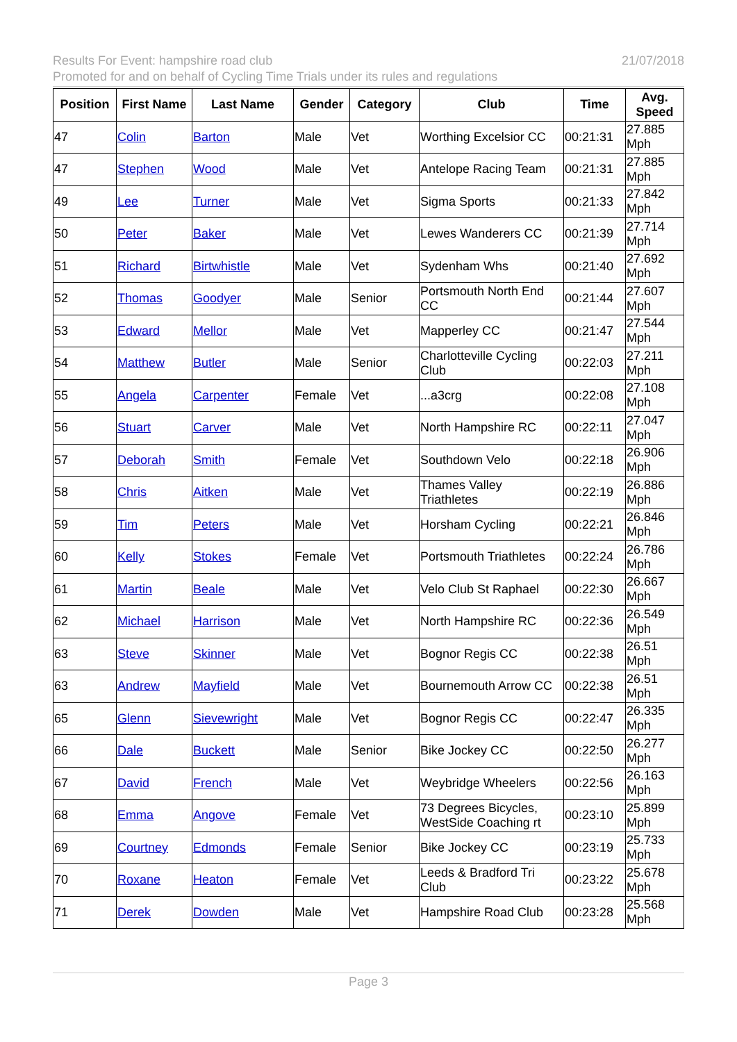Results For Event: hampshire road club 21/07/2018
Promoted for and on behalf of Cycling Time Trials under its rules and regulations
| Position | First Name | Last Name | Gender | Category | Club | Time | Avg. Speed |
| --- | --- | --- | --- | --- | --- | --- | --- |
| 47 | Colin | Barton | Male | Vet | Worthing Excelsior CC | 00:21:31 | 27.885 Mph |
| 47 | Stephen | Wood | Male | Vet | Antelope Racing Team | 00:21:31 | 27.885 Mph |
| 49 | Lee | Turner | Male | Vet | Sigma Sports | 00:21:33 | 27.842 Mph |
| 50 | Peter | Baker | Male | Vet | Lewes Wanderers CC | 00:21:39 | 27.714 Mph |
| 51 | Richard | Birtwhistle | Male | Vet | Sydenham Whs | 00:21:40 | 27.692 Mph |
| 52 | Thomas | Goodyer | Male | Senior | Portsmouth North End CC | 00:21:44 | 27.607 Mph |
| 53 | Edward | Mellor | Male | Vet | Mapperley CC | 00:21:47 | 27.544 Mph |
| 54 | Matthew | Butler | Male | Senior | Charlotteville Cycling Club | 00:22:03 | 27.211 Mph |
| 55 | Angela | Carpenter | Female | Vet | ...a3crg | 00:22:08 | 27.108 Mph |
| 56 | Stuart | Carver | Male | Vet | North Hampshire RC | 00:22:11 | 27.047 Mph |
| 57 | Deborah | Smith | Female | Vet | Southdown Velo | 00:22:18 | 26.906 Mph |
| 58 | Chris | Aitken | Male | Vet | Thames Valley Triathletes | 00:22:19 | 26.886 Mph |
| 59 | Tim | Peters | Male | Vet | Horsham Cycling | 00:22:21 | 26.846 Mph |
| 60 | Kelly | Stokes | Female | Vet | Portsmouth Triathletes | 00:22:24 | 26.786 Mph |
| 61 | Martin | Beale | Male | Vet | Velo Club St Raphael | 00:22:30 | 26.667 Mph |
| 62 | Michael | Harrison | Male | Vet | North Hampshire RC | 00:22:36 | 26.549 Mph |
| 63 | Steve | Skinner | Male | Vet | Bognor Regis CC | 00:22:38 | 26.51 Mph |
| 63 | Andrew | Mayfield | Male | Vet | Bournemouth Arrow CC | 00:22:38 | 26.51 Mph |
| 65 | Glenn | Sievewright | Male | Vet | Bognor Regis CC | 00:22:47 | 26.335 Mph |
| 66 | Dale | Buckett | Male | Senior | Bike Jockey CC | 00:22:50 | 26.277 Mph |
| 67 | David | French | Male | Vet | Weybridge Wheelers | 00:22:56 | 26.163 Mph |
| 68 | Emma | Angove | Female | Vet | 73 Degrees Bicycles, WestSide Coaching rt | 00:23:10 | 25.899 Mph |
| 69 | Courtney | Edmonds | Female | Senior | Bike Jockey CC | 00:23:19 | 25.733 Mph |
| 70 | Roxane | Heaton | Female | Vet | Leeds & Bradford Tri Club | 00:23:22 | 25.678 Mph |
| 71 | Derek | Dowden | Male | Vet | Hampshire Road Club | 00:23:28 | 25.568 Mph |
Page 3